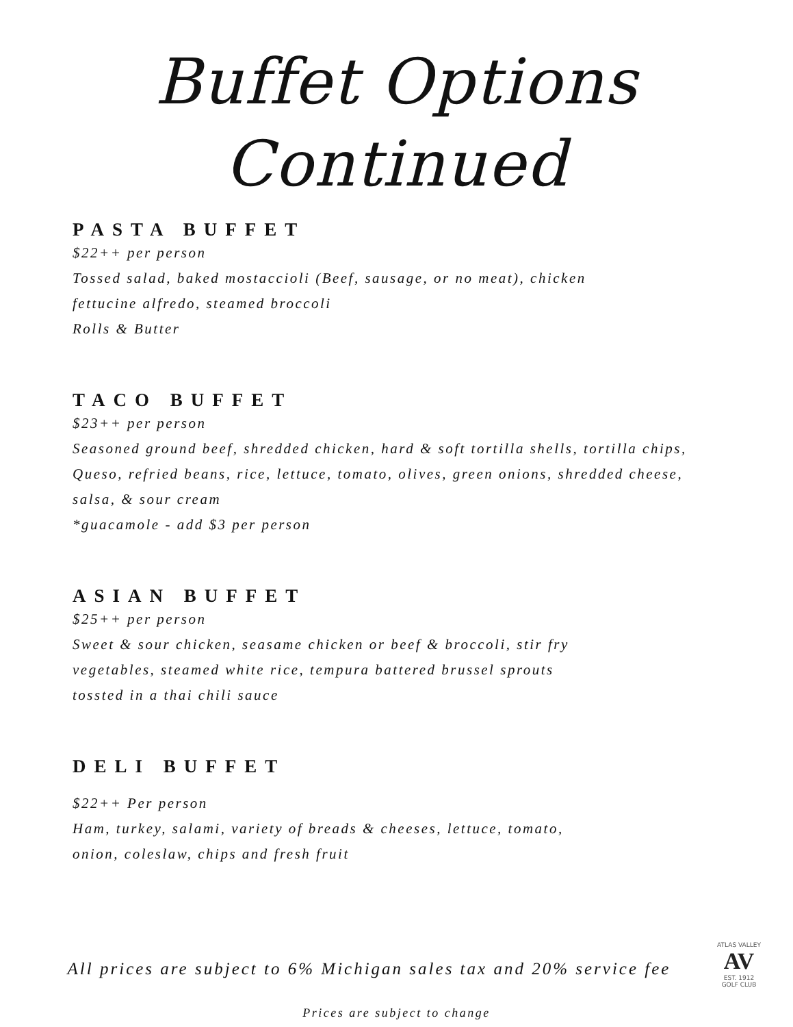Buffet Options
Continued
PASTA BUFFET
$22++ per person
Tossed salad, baked mostaccioli (Beef, sausage, or no meat), chicken
fettucine alfredo, steamed broccoli
Rolls & Butter
TACO BUFFET
$23++ per person
Seasoned ground beef, shredded chicken, hard & soft tortilla shells, tortilla chips,
Queso, refried beans, rice, lettuce, tomato, olives, green onions, shredded cheese,
salsa, & sour cream
*guacamole - add $3 per person
ASIAN BUFFET
$25++ per person
Sweet & sour chicken, seasame chicken or beef & broccoli, stir fry
vegetables, steamed white rice, tempura battered brussel sprouts
tossted in a thai chili sauce
DELI BUFFET
$22++ Per person
Ham, turkey, salami, variety of breads & cheeses, lettuce, tomato,
onion, coleslaw, chips and fresh fruit
All prices are subject to 6% Michigan sales tax and 20% service fee
Prices are subject to change
ATLAS VALLEY
AV
EST. 1912
GOLF CLUB